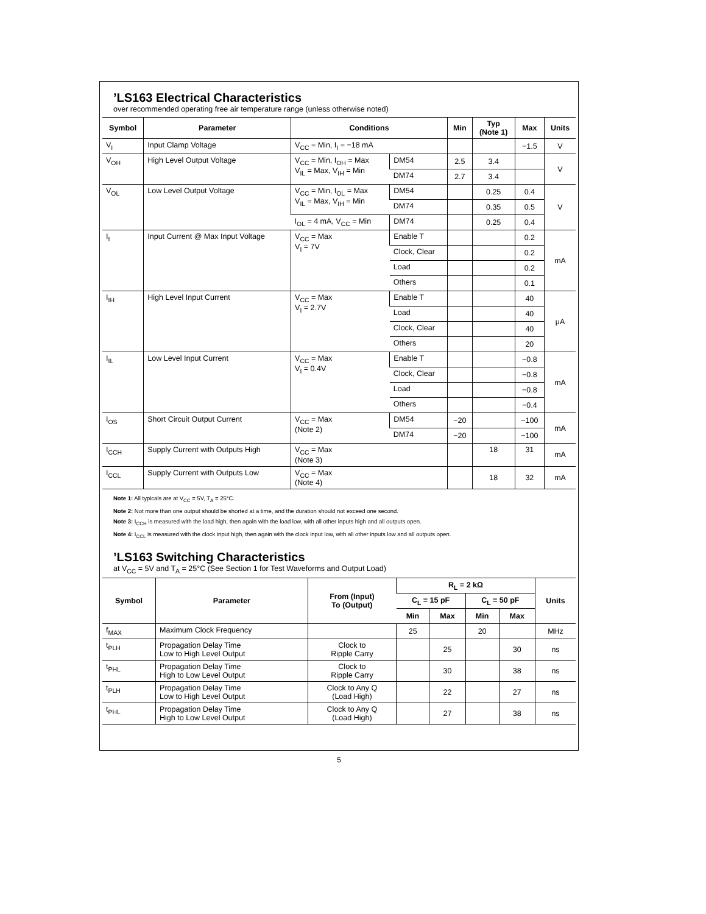’LS163 Electrical Characteristics
over recommended operating free air temperature range (unless otherwise noted)
| Symbol | Parameter | Conditions | | Min | Typ (Note 1) | Max | Units |
| --- | --- | --- | --- | --- | --- | --- | --- |
| V<sub>I</sub> | Input Clamp Voltage | V<sub>CC</sub> = Min, I<sub>I</sub> = −18 mA | | | | −1.5 | V |
| V<sub>OH</sub> | High Level Output Voltage | V<sub>CC</sub> = Min, I<sub>OH</sub> = Max V<sub>IL</sub> = Max, V<sub>IH</sub> = Min | DM54 | 2.5 | 3.4 | | V |
| | | | DM74 | 2.7 | 3.4 | | |
| V<sub>OL</sub> | Low Level Output Voltage | V<sub>CC</sub> = Min, I<sub>OL</sub> = Max V<sub>IL</sub> = Max, V<sub>IH</sub> = Min | DM54 | | 0.25 | 0.4 | V |
| | | | DM74 | | 0.35 | 0.5 | |
| | | I<sub>OL</sub> = 4 mA, V<sub>CC</sub> = Min | DM74 | | 0.25 | 0.4 | |
| I<sub>I</sub> | Input Current @ Max Input Voltage | V<sub>CC</sub> = Max V<sub>I</sub> = 7V | Enable T | | | 0.2 | mA |
| | | | Clock, Clear | | | 0.2 | |
| | | | Load | | | 0.2 | |
| | | | Others | | | 0.1 | |
| I<sub>IH</sub> | High Level Input Current | V<sub>CC</sub> = Max V<sub>I</sub> = 2.7V | Enable T | | | 40 | μA |
| | | | Load | | | 40 | |
| | | | Clock, Clear | | | 40 | |
| | | | Others | | | 20 | |
| I<sub>IL</sub> | Low Level Input Current | V<sub>CC</sub> = Max V<sub>I</sub> = 0.4V | Enable T | | | −0.8 | mA |
| | | | Clock, Clear | | | −0.8 | |
| | | | Load | | | −0.8 | |
| | | | Others | | | −0.4 | |
| I<sub>OS</sub> | Short Circuit Output Current | V<sub>CC</sub> = Max (Note 2) | DM54 | −20 | | −100 | mA |
| | | | DM74 | −20 | | −100 | |
| I<sub>CCH</sub> | Supply Current with Outputs High | V<sub>CC</sub> = Max (Note 3) | | | 18 | 31 | mA |
| I<sub>CCL</sub> | Supply Current with Outputs Low | V<sub>CC</sub> = Max (Note 4) | | | 18 | 32 | mA |
Note 1: All typicals are at V<sub>CC</sub> = 5V, T<sub>A</sub> = 25°C.
Note 2: Not more than one output should be shorted at a time, and the duration should not exceed one second.
Note 3: I<sub>CCH</sub> is measured with the load high, then again with the load low, with all other inputs high and all outputs open.
Note 4: I<sub>CCL</sub> is measured with the clock input high, then again with the clock input low, with all other inputs low and all outputs open.
’LS163 Switching Characteristics
at V<sub>CC</sub> = 5V and T<sub>A</sub> = 25°C (See Section 1 for Test Waveforms and Output Load)
| Symbol | Parameter | From (Input) To (Output) | R<sub>L</sub> = 2 kΩ | | | | Units |
| --- | --- | --- | --- | --- | --- | --- | --- |
| | | | C<sub>L</sub> = 15 pF | | C<sub>L</sub> = 50 pF | | |
| | | | Min | Max | Min | Max | |
| f<sub>MAX</sub> | Maximum Clock Frequency | | 25 | | 20 | | MHz |
| t<sub>PLH</sub> | Propagation Delay Time Low to High Level Output | Clock to Ripple Carry | | 25 | | 30 | ns |
| t<sub>PHL</sub> | Propagation Delay Time High to Low Level Output | Clock to Ripple Carry | | 30 | | 38 | ns |
| t<sub>PLH</sub> | Propagation Delay Time Low to High Level Output | Clock to Any Q (Load High) | | 22 | | 27 | ns |
| t<sub>PHL</sub> | Propagation Delay Time High to Low Level Output | Clock to Any Q (Load High) | | 27 | | 38 | ns |
5